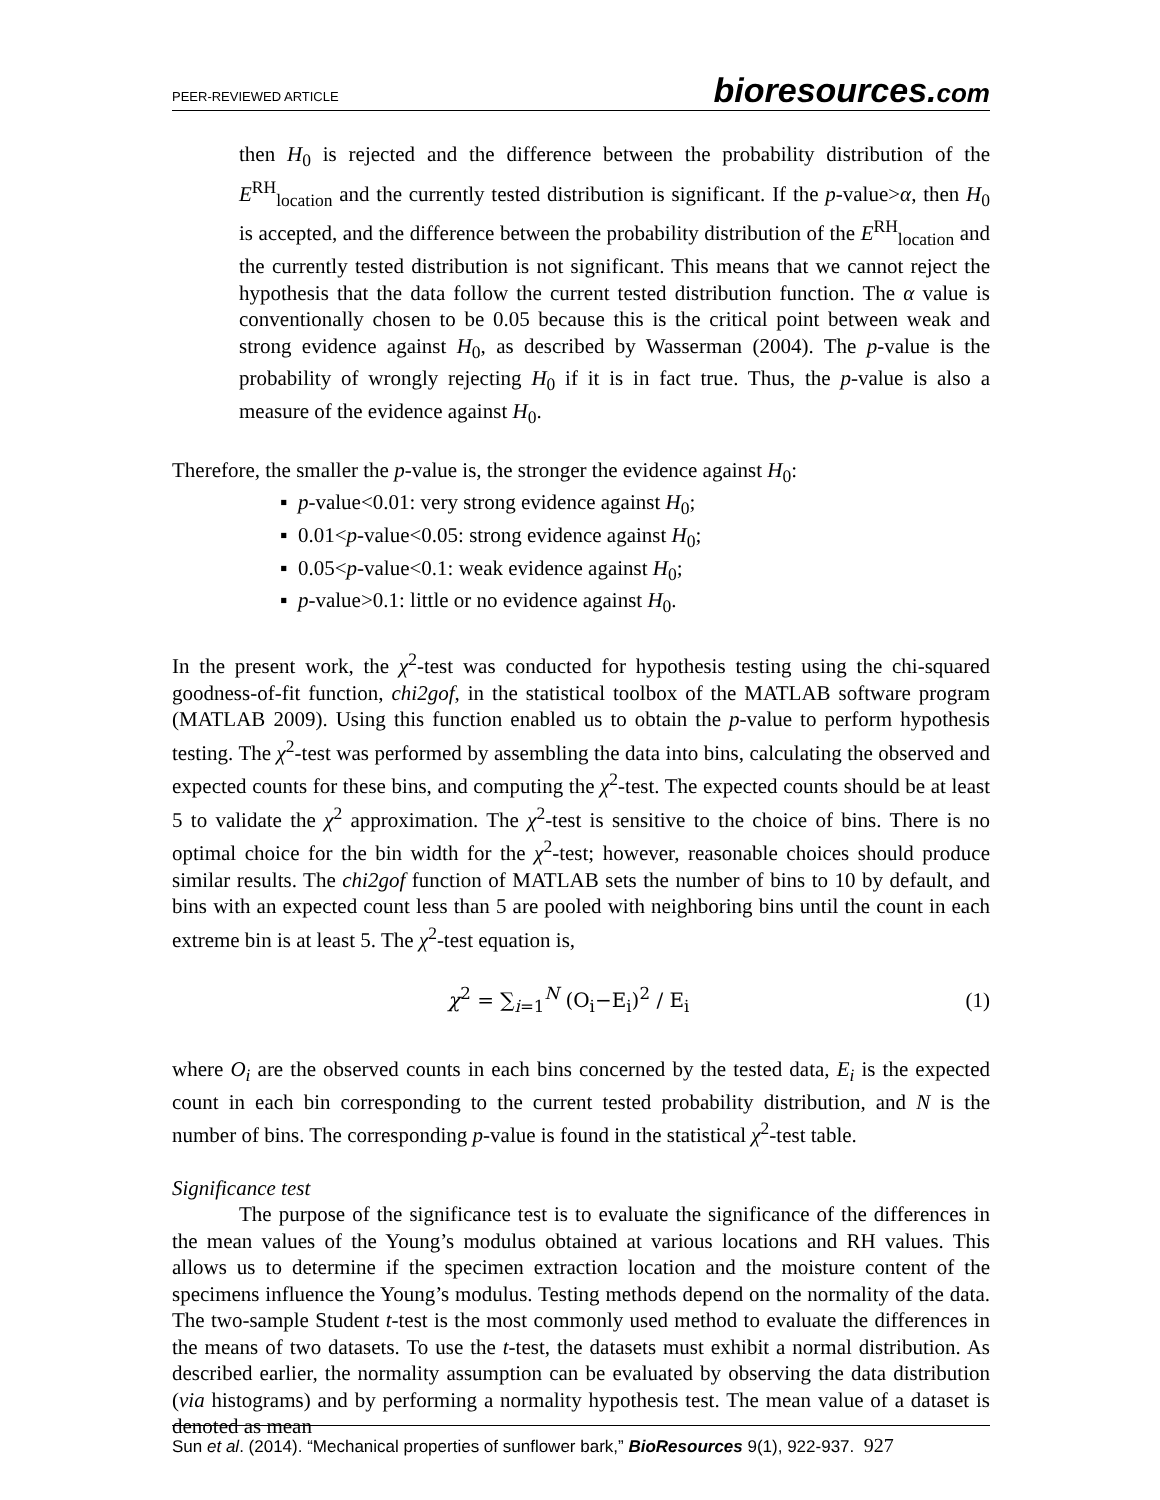PEER-REVIEWED ARTICLE bioresources.com
then H<sub>0</sub> is rejected and the difference between the probability distribution of the E<sup>RH</sup><sub>location</sub> and the currently tested distribution is significant. If the p-value>α, then H<sub>0</sub> is accepted, and the difference between the probability distribution of the E<sup>RH</sup><sub>location</sub> and the currently tested distribution is not significant. This means that we cannot reject the hypothesis that the data follow the current tested distribution function. The α value is conventionally chosen to be 0.05 because this is the critical point between weak and strong evidence against H<sub>0</sub>, as described by Wasserman (2004). The p-value is the probability of wrongly rejecting H<sub>0</sub> if it is in fact true. Thus, the p-value is also a measure of the evidence against H<sub>0</sub>.
Therefore, the smaller the p-value is, the stronger the evidence against H<sub>0</sub>:
▪ p-value<0.01: very strong evidence against H<sub>0</sub>;
▪ 0.01<p-value<0.05: strong evidence against H<sub>0</sub>;
▪ 0.05<p-value<0.1: weak evidence against H<sub>0</sub>;
▪ p-value>0.1: little or no evidence against H<sub>0</sub>.
In the present work, the χ<sup>2</sup>-test was conducted for hypothesis testing using the chi-squared goodness-of-fit function, chi2gof, in the statistical toolbox of the MATLAB software program (MATLAB 2009). Using this function enabled us to obtain the p-value to perform hypothesis testing. The χ<sup>2</sup>-test was performed by assembling the data into bins, calculating the observed and expected counts for these bins, and computing the χ<sup>2</sup>-test. The expected counts should be at least 5 to validate the χ<sup>2</sup> approximation. The χ<sup>2</sup>-test is sensitive to the choice of bins. There is no optimal choice for the bin width for the χ<sup>2</sup>-test; however, reasonable choices should produce similar results. The chi2gof function of MATLAB sets the number of bins to 10 by default, and bins with an expected count less than 5 are pooled with neighboring bins until the count in each extreme bin is at least 5. The χ<sup>2</sup>-test equation is,
χ<sup>2</sup> = ∑<sub>i=1</sub><sup>N</sup> (O<sub>i</sub>−E<sub>i</sub>)<sup>2</sup> / E<sub>i</sub> (1)
where O<sub>i</sub> are the observed counts in each bins concerned by the tested data, E<sub>i</sub> is the expected count in each bin corresponding to the current tested probability distribution, and N is the number of bins. The corresponding p-value is found in the statistical χ<sup>2</sup>-test table.
Significance test
The purpose of the significance test is to evaluate the significance of the differences in the mean values of the Young’s modulus obtained at various locations and RH values. This allows us to determine if the specimen extraction location and the moisture content of the specimens influence the Young’s modulus. Testing methods depend on the normality of the data. The two-sample Student t-test is the most commonly used method to evaluate the differences in the means of two datasets. To use the t-test, the datasets must exhibit a normal distribution. As described earlier, the normality assumption can be evaluated by observing the data distribution (via histograms) and by performing a normality hypothesis test. The mean value of a dataset is denoted as mean
Sun et al. (2014). “Mechanical properties of sunflower bark,” BioResources 9(1), 922-937. 927